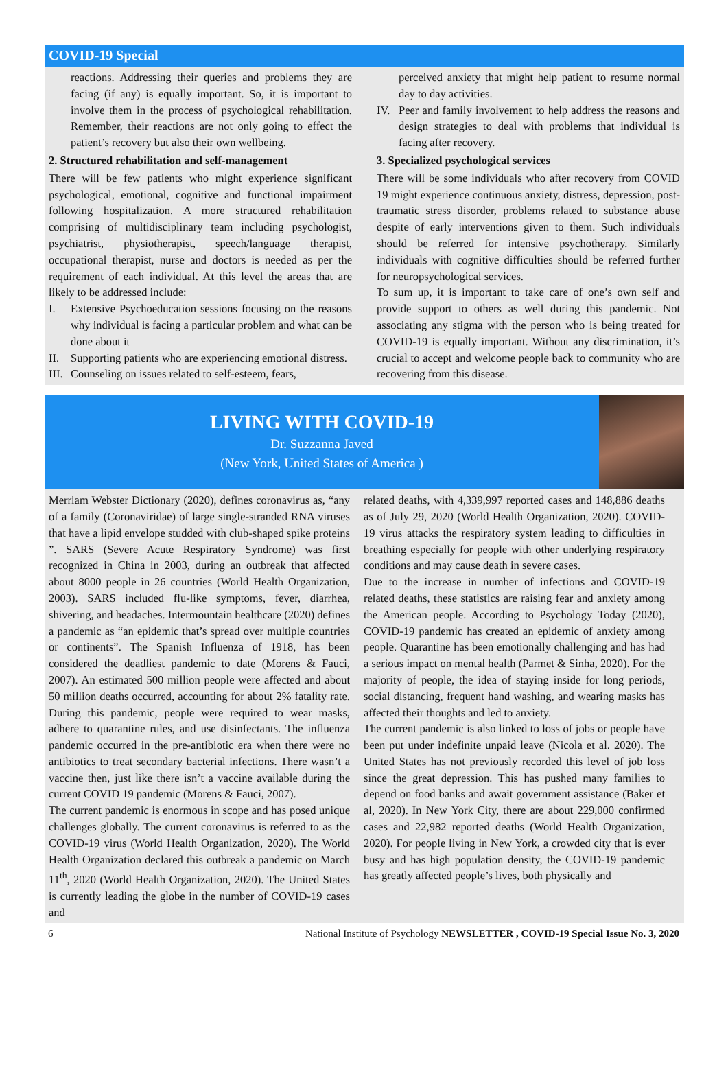COVID-19 Special
reactions. Addressing their queries and problems they are facing (if any) is equally important. So, it is important to involve them in the process of psychological rehabilitation. Remember, their reactions are not only going to effect the patient’s recovery but also their own wellbeing.
2. Structured rehabilitation and self-management
There will be few patients who might experience significant psychological, emotional, cognitive and functional impairment following hospitalization. A more structured rehabilitation comprising of multidisciplinary team including psychologist, psychiatrist, physiotherapist, speech/language therapist, occupational therapist, nurse and doctors is needed as per the requirement of each individual. At this level the areas that are likely to be addressed include:
I. Extensive Psychoeducation sessions focusing on the reasons why individual is facing a particular problem and what can be done about it
II. Supporting patients who are experiencing emotional distress.
III. Counseling on issues related to self-esteem, fears,
perceived anxiety that might help patient to resume normal day to day activities.
IV. Peer and family involvement to help address the reasons and design strategies to deal with problems that individual is facing after recovery.
3. Specialized psychological services
There will be some individuals who after recovery from COVID 19 might experience continuous anxiety, distress, depression, post-traumatic stress disorder, problems related to substance abuse despite of early interventions given to them. Such individuals should be referred for intensive psychotherapy. Similarly individuals with cognitive difficulties should be referred further for neuropsychological services.
To sum up, it is important to take care of one’s own self and provide support to others as well during this pandemic. Not associating any stigma with the person who is being treated for COVID-19 is equally important. Without any discrimination, it’s crucial to accept and welcome people back to community who are recovering from this disease.
LIVING WITH COVID-19
Dr. Suzzanna Javed
(New York, United States of America )
Merriam Webster Dictionary (2020), defines coronavirus as, “any of a family (Coronaviridae) of large single-stranded RNA viruses that have a lipid envelope studded with club-shaped spike proteins ”. SARS (Severe Acute Respiratory Syndrome) was first recognized in China in 2003, during an outbreak that affected about 8000 people in 26 countries (World Health Organization, 2003). SARS included flu-like symptoms, fever, diarrhea, shivering, and headaches. Intermountain healthcare (2020) defines a pandemic as “an epidemic that’s spread over multiple countries or continents”. The Spanish Influenza of 1918, has been considered the deadliest pandemic to date (Morens & Fauci, 2007). An estimated 500 million people were affected and about 50 million deaths occurred, accounting for about 2% fatality rate. During this pandemic, people were required to wear masks, adhere to quarantine rules, and use disinfectants. The influenza pandemic occurred in the pre-antibiotic era when there were no antibiotics to treat secondary bacterial infections. There wasn’t a vaccine then, just like there isn’t a vaccine available during the current COVID 19 pandemic (Morens & Fauci, 2007).
The current pandemic is enormous in scope and has posed unique challenges globally. The current coronavirus is referred to as the COVID-19 virus (World Health Organization, 2020). The World Health Organization declared this outbreak a pandemic on March 11<sup>th</sup>, 2020 (World Health Organization, 2020). The United States is currently leading the globe in the number of COVID-19 cases and
related deaths, with 4,339,997 reported cases and 148,886 deaths as of July 29, 2020 (World Health Organization, 2020). COVID-19 virus attacks the respiratory system leading to difficulties in breathing especially for people with other underlying respiratory conditions and may cause death in severe cases.
Due to the increase in number of infections and COVID-19 related deaths, these statistics are raising fear and anxiety among the American people. According to Psychology Today (2020), COVID-19 pandemic has created an epidemic of anxiety among people. Quarantine has been emotionally challenging and has had a serious impact on mental health (Parmet & Sinha, 2020). For the majority of people, the idea of staying inside for long periods, social distancing, frequent hand washing, and wearing masks has affected their thoughts and led to anxiety.
The current pandemic is also linked to loss of jobs or people have been put under indefinite unpaid leave (Nicola et al. 2020). The United States has not previously recorded this level of job loss since the great depression. This has pushed many families to depend on food banks and await government assistance (Baker et al, 2020). In New York City, there are about 229,000 confirmed cases and 22,982 reported deaths (World Health Organization, 2020). For people living in New York, a crowded city that is ever busy and has high population density, the COVID-19 pandemic has greatly affected people’s lives, both physically and
6 National Institute of Psychology NEWSLETTER , COVID-19 Special Issue No. 3, 2020